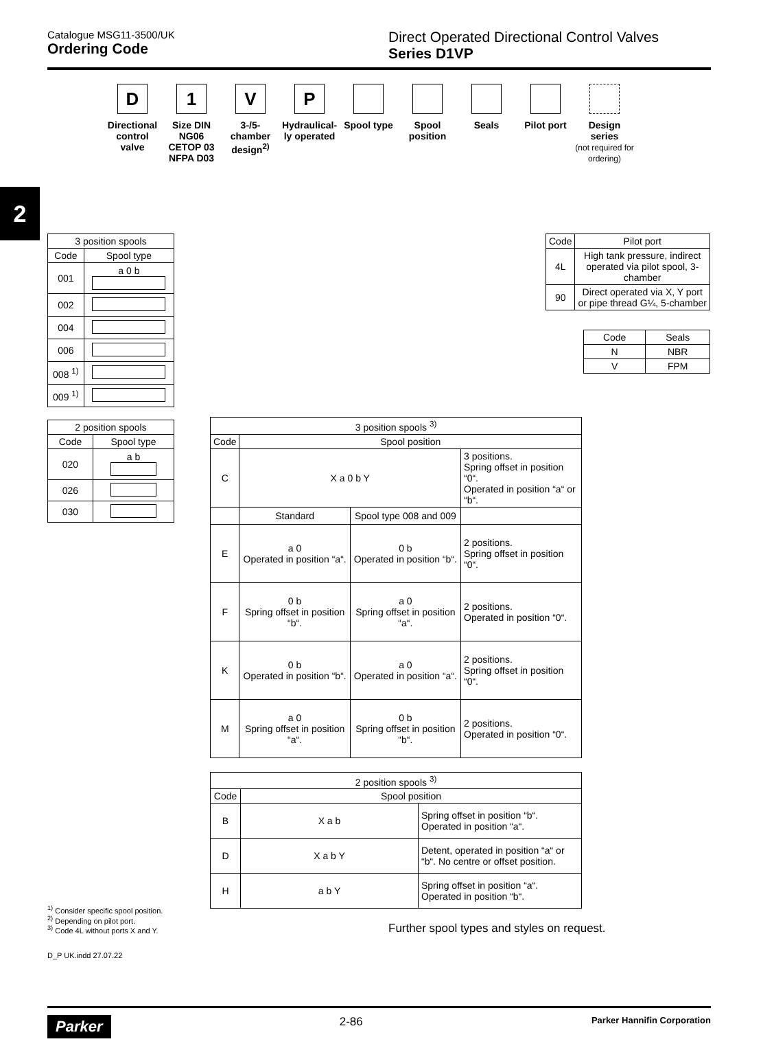Catalogue MSG11-3500/UK
Ordering Code
Direct Operated Directional Control Valves
Series D1VP
2
D
Directional control valve
1
Size DIN NG06 CETOP 03 NFPA D03
V
3-/5-chamber design<sup>2)</sup>
P
Hydraulical-ly operated
Spool type Spool position
Seals Pilot port Design series
(not required for ordering)
| 3 position spools | |
| --- | --- |
| Code | Spool type |
| 001 | a 0 b |
| 002 | |
| 004 | |
| 006 | |
| 008 <sup>1)</sup> | |
| 009 <sup>1)</sup> | |
| 2 position spools | |
| --- | --- |
| Code | Spool type |
| 020 | a b |
| 026 | |
| 030 | |
| Code | Pilot port |
| --- | --- |
| 4L | High tank pressure, indirect operated via pilot spool, 3-chamber |
| 90 | Direct operated via X, Y port or pipe thread G¼, 5-chamber |
| Code | Seals |
| --- | --- |
| N | NBR |
| V | FPM |
| 3 position spools <sup>3)</sup> | | | |
| --- | --- | --- | --- |
| Code | Spool position | | |
| C | X a 0 b Y | | 3 positions. Spring offset in position “0“. Operated in position “a“ or “b“. |
| | Standard | Spool type 008 and 009 | |
| E | a 0 Operated in position “a“. | 0 b Operated in position “b“. | 2 positions. Spring offset in position “0“. |
| F | 0 b Spring offset in position “b“. | a 0 Spring offset in position “a“. | 2 positions. Operated in position “0“. |
| K | 0 b Operated in position “b“. | a 0 Operated in position “a“. | 2 positions. Spring offset in position “0“. |
| M | a 0 Spring offset in position “a“. | 0 b Spring offset in position “b“. | 2 positions. Operated in position “0“. |
| 2 position spools <sup>3)</sup> | | |
| --- | --- | --- |
| Code | Spool position | |
| B | X a b | Spring offset in position “b“. Operated in position “a“. |
| D | X a b Y | Detent, operated in position “a“ or “b“. No centre or offset position. |
| H | a b Y | Spring offset in position “a“. Operated in position “b“. |
<sup>1)</sup> Consider specific spool position.
<sup>2)</sup> Depending on pilot port.
<sup>3)</sup> Code 4L without ports X and Y.
D_P UK.indd 27.07.22
Further spool types and styles on request.
Parker 2-86 Parker Hannifin Corporation